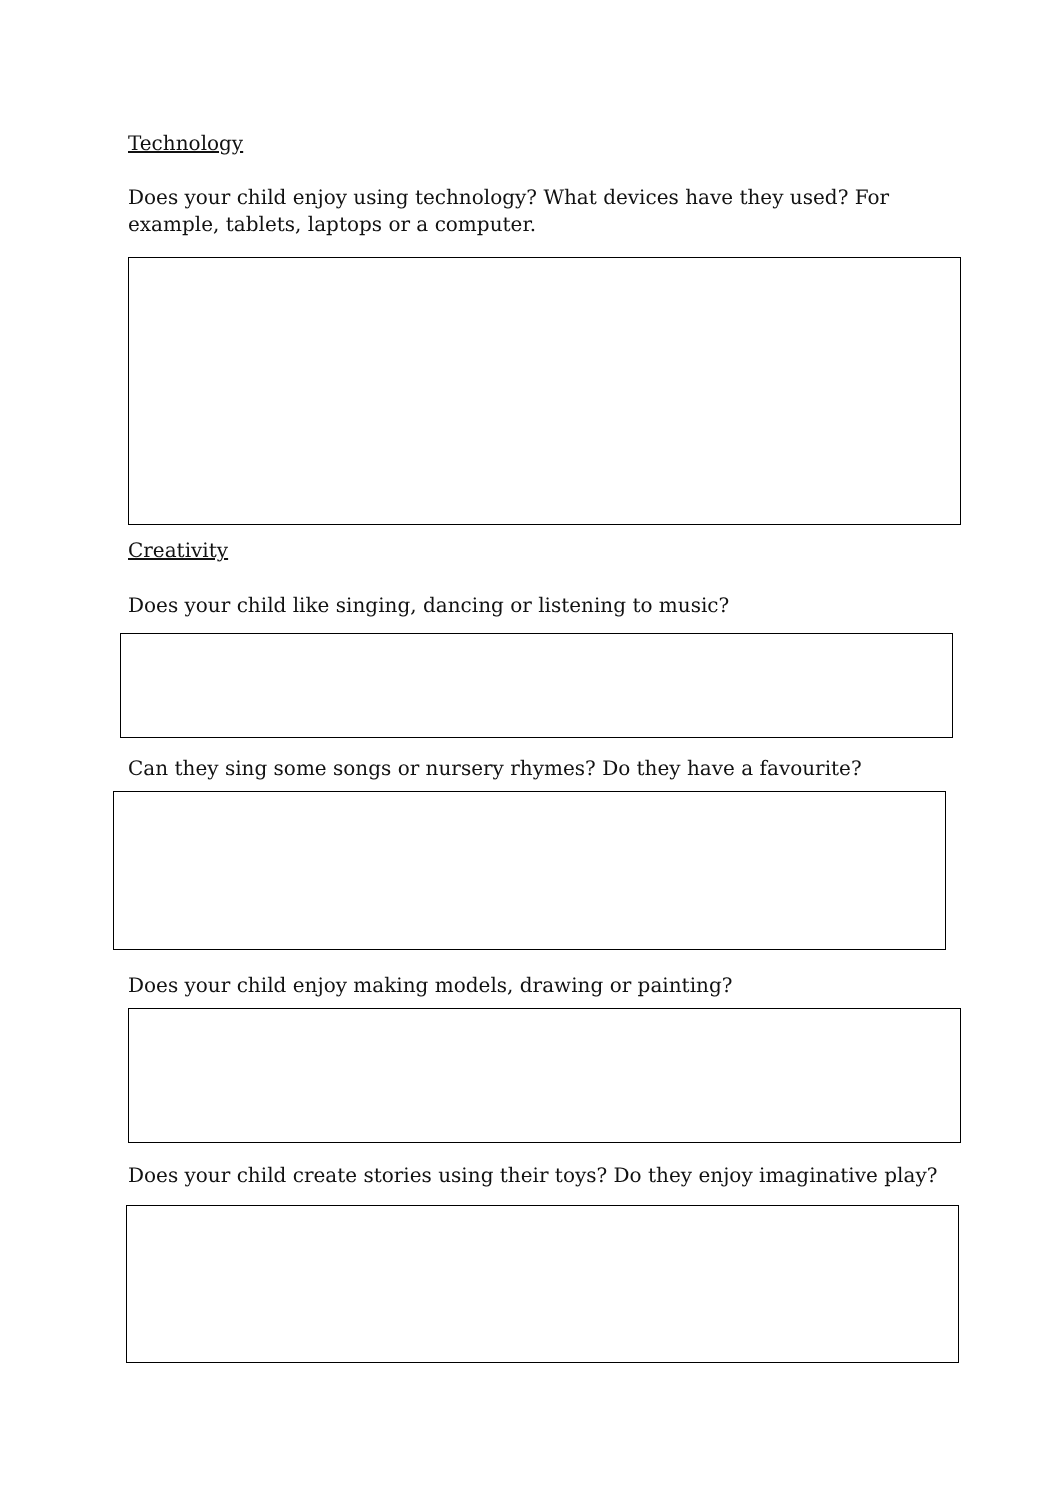Technology
Does your child enjoy using technology? What devices have they used? For example, tablets, laptops or a computer.
Creativity
Does your child like singing, dancing or listening to music?
Can they sing some songs or nursery rhymes? Do they have a favourite?
Does your child enjoy making models, drawing or painting?
Does your child create stories using their toys? Do they enjoy imaginative play?